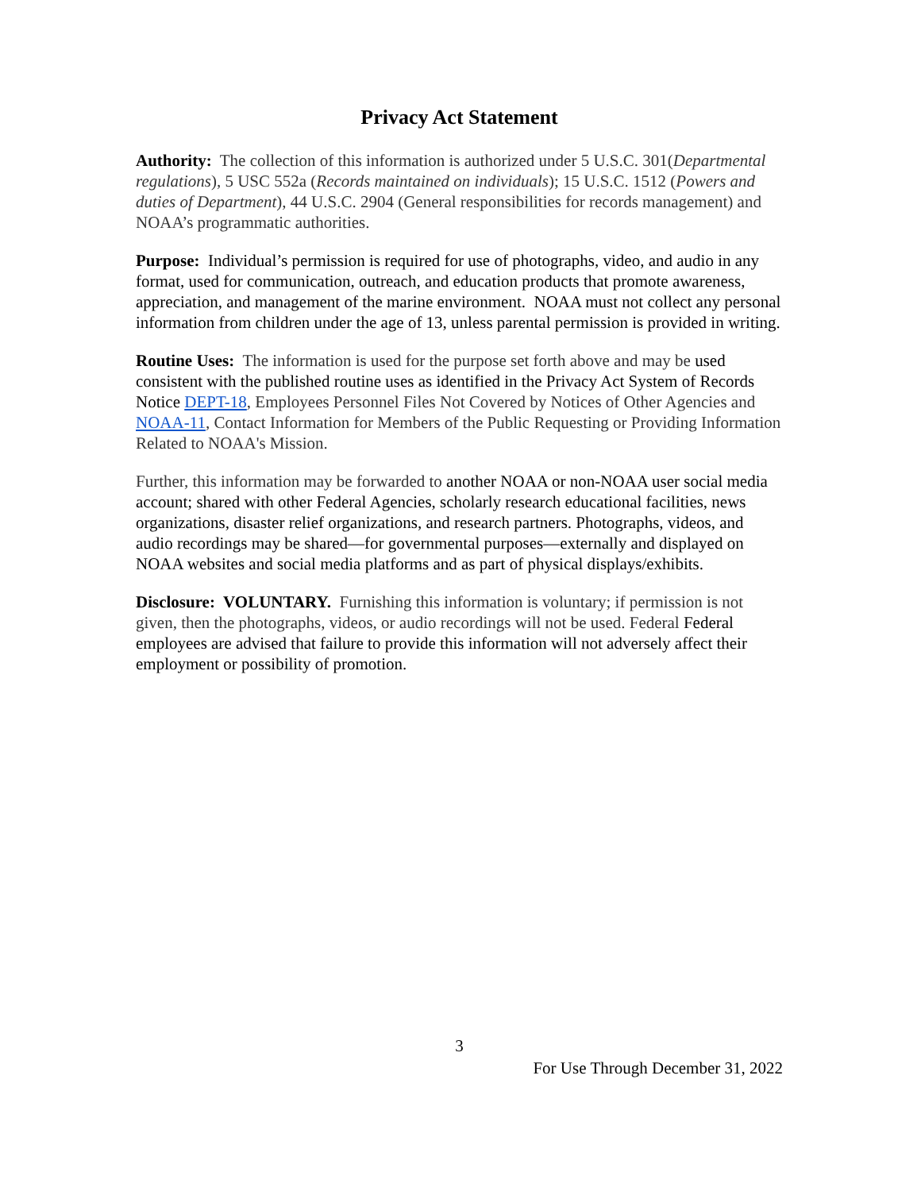Privacy Act Statement
Authority: The collection of this information is authorized under 5 U.S.C. 301(Departmental regulations), 5 USC 552a (Records maintained on individuals); 15 U.S.C. 1512 (Powers and duties of Department), 44 U.S.C. 2904 (General responsibilities for records management) and NOAA’s programmatic authorities.
Purpose: Individual’s permission is required for use of photographs, video, and audio in any format, used for communication, outreach, and education products that promote awareness, appreciation, and management of the marine environment. NOAA must not collect any personal information from children under the age of 13, unless parental permission is provided in writing.
Routine Uses: The information is used for the purpose set forth above and may be used consistent with the published routine uses as identified in the Privacy Act System of Records Notice DEPT-18, Employees Personnel Files Not Covered by Notices of Other Agencies and NOAA-11, Contact Information for Members of the Public Requesting or Providing Information Related to NOAA's Mission.
Further, this information may be forwarded to another NOAA or non-NOAA user social media account; shared with other Federal Agencies, scholarly research educational facilities, news organizations, disaster relief organizations, and research partners. Photographs, videos, and audio recordings may be shared—for governmental purposes—externally and displayed on NOAA websites and social media platforms and as part of physical displays/exhibits.
Disclosure: VOLUNTARY. Furnishing this information is voluntary; if permission is not given, then the photographs, videos, or audio recordings will not be used. Federal Federal employees are advised that failure to provide this information will not adversely affect their employment or possibility of promotion.
3
For Use Through December 31, 2022